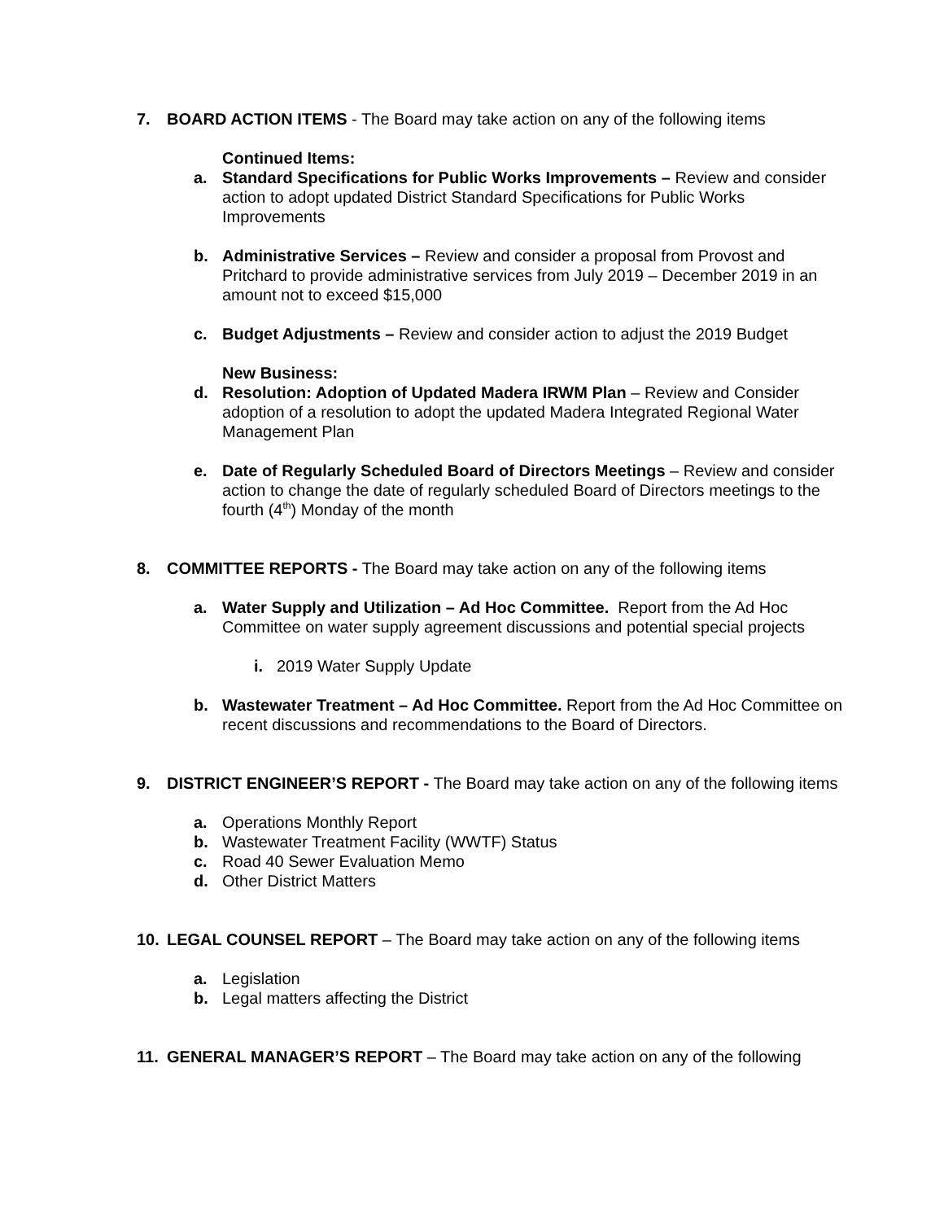7. BOARD ACTION ITEMS - The Board may take action on any of the following items
Continued Items:
a. Standard Specifications for Public Works Improvements – Review and consider action to adopt updated District Standard Specifications for Public Works Improvements
b. Administrative Services – Review and consider a proposal from Provost and Pritchard to provide administrative services from July 2019 – December 2019 in an amount not to exceed $15,000
c. Budget Adjustments – Review and consider action to adjust the 2019 Budget
New Business:
d. Resolution: Adoption of Updated Madera IRWM Plan – Review and Consider adoption of a resolution to adopt the updated Madera Integrated Regional Water Management Plan
e. Date of Regularly Scheduled Board of Directors Meetings – Review and consider action to change the date of regularly scheduled Board of Directors meetings to the fourth (4<sup>th</sup>) Monday of the month
8. COMMITTEE REPORTS - The Board may take action on any of the following items
a. Water Supply and Utilization – Ad Hoc Committee. Report from the Ad Hoc Committee on water supply agreement discussions and potential special projects
i. 2019 Water Supply Update
b. Wastewater Treatment – Ad Hoc Committee. Report from the Ad Hoc Committee on recent discussions and recommendations to the Board of Directors.
9. DISTRICT ENGINEER’S REPORT - The Board may take action on any of the following items
a. Operations Monthly Report
b. Wastewater Treatment Facility (WWTF) Status
c. Road 40 Sewer Evaluation Memo
d. Other District Matters
10. LEGAL COUNSEL REPORT – The Board may take action on any of the following items
a. Legislation
b. Legal matters affecting the District
11. GENERAL MANAGER’S REPORT – The Board may take action on any of the following